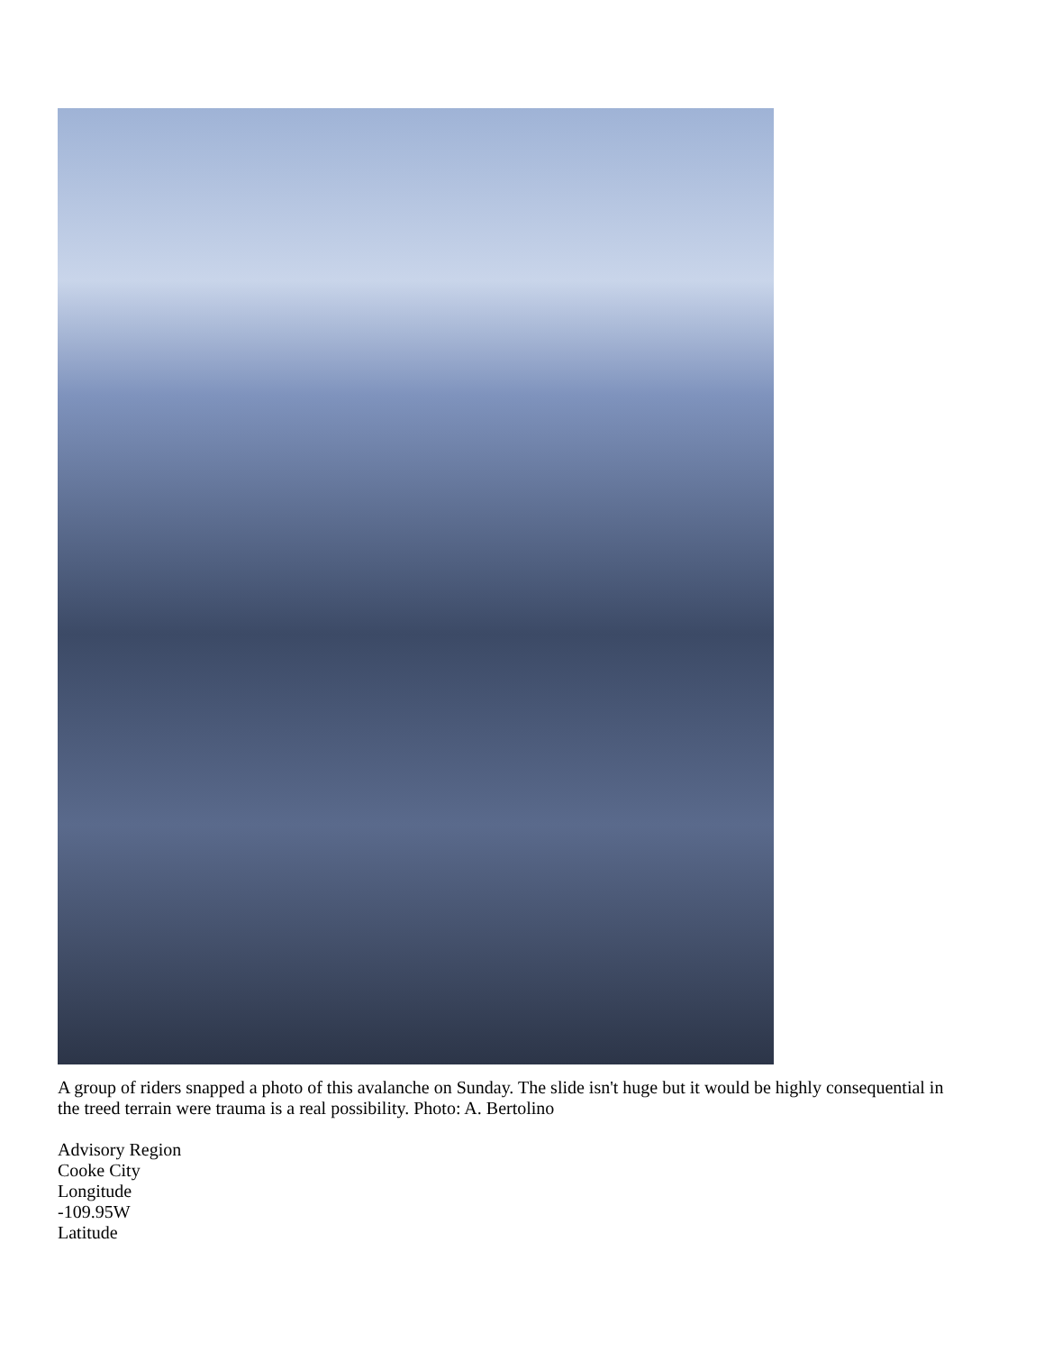A group of riders snapped a photo of this avalanche on Sunday. The slide isn't huge but it would be highly consequential in the treed terrain were trauma is a real possibility. Photo: A. Bertolino
Advisory Region
Cooke City
Longitude
-109.95W
Latitude